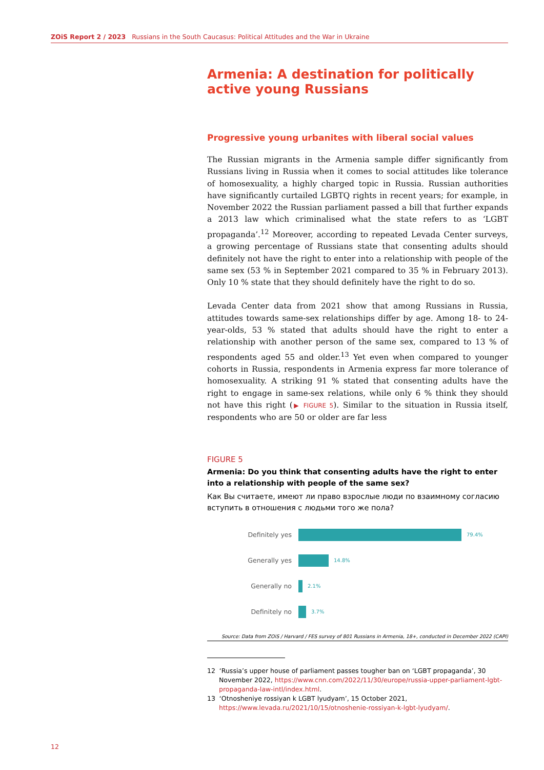ZOiS Report 2 / 2023 Russians in the South Caucasus: Political Attitudes and the War in Ukraine
Armenia: A destination for politically active young Russians
Progressive young urbanites with liberal social values
The Russian migrants in the Armenia sample differ significantly from Russians living in Russia when it comes to social attitudes like tolerance of homosexuality, a highly charged topic in Russia. Russian authorities have significantly curtailed LGBTQ rights in recent years; for example, in November 2022 the Russian parliament passed a bill that further expands a 2013 law which criminalised what the state refers to as ‘LGBT propaganda’.<sup>12</sup> Moreover, according to repeated Levada Center surveys, a growing percentage of Russians state that consenting adults should definitely not have the right to enter into a relationship with people of the same sex (53 % in September 2021 compared to 35 % in February 2013). Only 10 % state that they should definitely have the right to do so.
Levada Center data from 2021 show that among Russians in Russia, attitudes towards same-sex relationships differ by age. Among 18- to 24-year-olds, 53 % stated that adults should have the right to enter a relationship with another person of the same sex, compared to 13 % of respondents aged 55 and older.<sup>13</sup> Yet even when compared to younger cohorts in Russia, respondents in Armenia express far more tolerance of homosexuality. A striking 91 % stated that consenting adults have the right to engage in same-sex relations, while only 6 % think they should not have this right (▶ FIGURE 5). Similar to the situation in Russia itself, respondents who are 50 or older are far less
FIGURE 5
Armenia: Do you think that consenting adults have the right to enter into a relationship with people of the same sex?
Как Вы считаете, имеют ли право взрослые люди по взаимному согласию вступить в отношения с людьми того же пола?
Definitely yes 79.4%
Generally yes 14.8%
Generally no 2.1%
Definitely no 3.7%
Source: Data from ZOiS / Harvard / FES survey of 801 Russians in Armenia, 18+, conducted in December 2022 (CAPI)
12 ‘Russia’s upper house of parliament passes tougher ban on ‘LGBT propaganda’, 30 November 2022, https://www.cnn.com/2022/11/30/europe/russia-upper-parliament-lgbt-propaganda-law-intl/index.html.
13 ‘Otnosheniye rossiyan k LGBT lyudyam’, 15 October 2021, https://www.levada.ru/2021/10/15/otnoshenie-rossiyan-k-lgbt-lyudyam/.
12